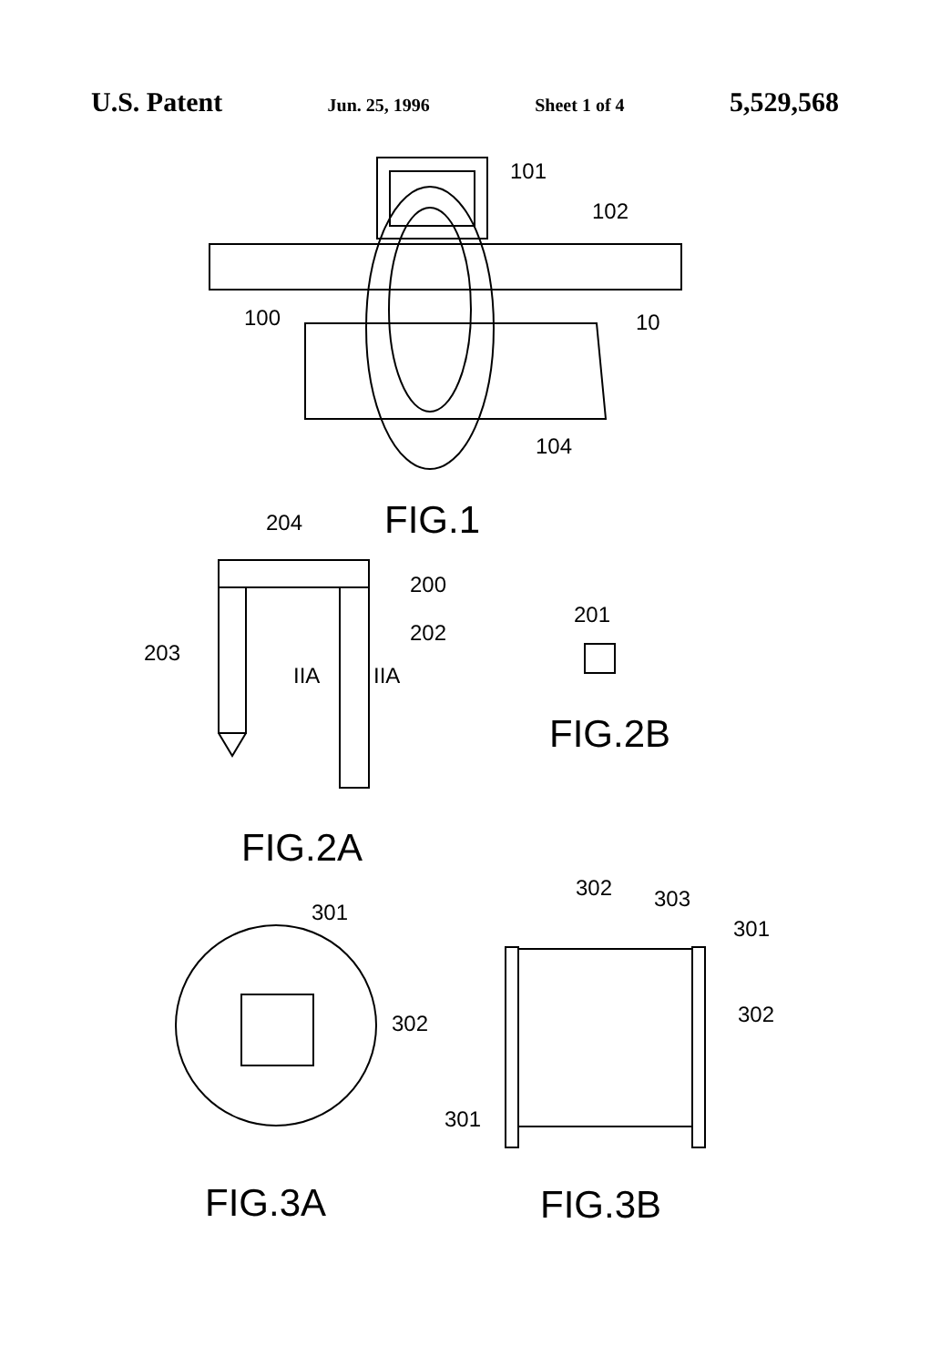U.S. Patent Jun. 25, 1996 Sheet 1 of 4 5,529,568
101
102
100
10
104
FIG.1
204
200
202
203
IIA
IIA
201
FIG.2B
FIG.2A
301
302
302
303
301
302
301
FIG.3A
FIG.3B